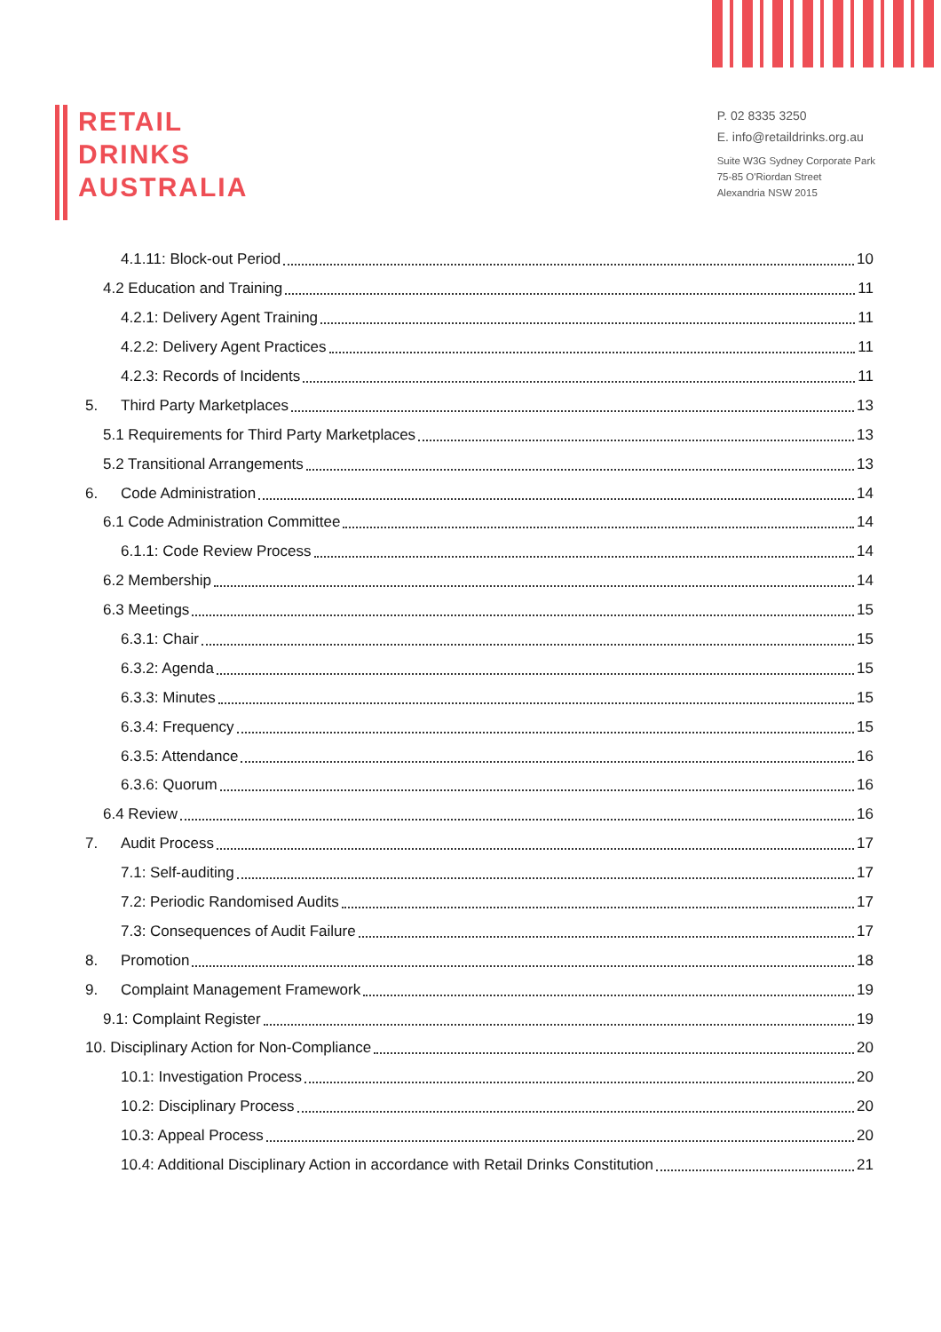RETAIL
DRINKS
AUSTRALIA
P. 02 8335 3250
E. info@retaildrinks.org.au
Suite W3G Sydney Corporate Park
75-85 O'Riordan Street
Alexandria NSW 2015
4.1.11: Block-out Period 10
4.2 Education and Training 11
4.2.1: Delivery Agent Training 11
4.2.2: Delivery Agent Practices 11
4.2.3: Records of Incidents 11
5. Third Party Marketplaces 13
5.1 Requirements for Third Party Marketplaces 13
5.2 Transitional Arrangements 13
6. Code Administration 14
6.1 Code Administration Committee 14
6.1.1: Code Review Process 14
6.2 Membership 14
6.3 Meetings 15
6.3.1: Chair 15
6.3.2: Agenda 15
6.3.3: Minutes 15
6.3.4: Frequency 15
6.3.5: Attendance 16
6.3.6: Quorum 16
6.4 Review 16
7. Audit Process 17
7.1: Self-auditing 17
7.2: Periodic Randomised Audits 17
7.3: Consequences of Audit Failure 17
8. Promotion 18
9. Complaint Management Framework 19
9.1: Complaint Register 19
10. Disciplinary Action for Non-Compliance 20
10.1: Investigation Process 20
10.2: Disciplinary Process 20
10.3: Appeal Process 20
10.4: Additional Disciplinary Action in accordance with Retail Drinks Constitution 21